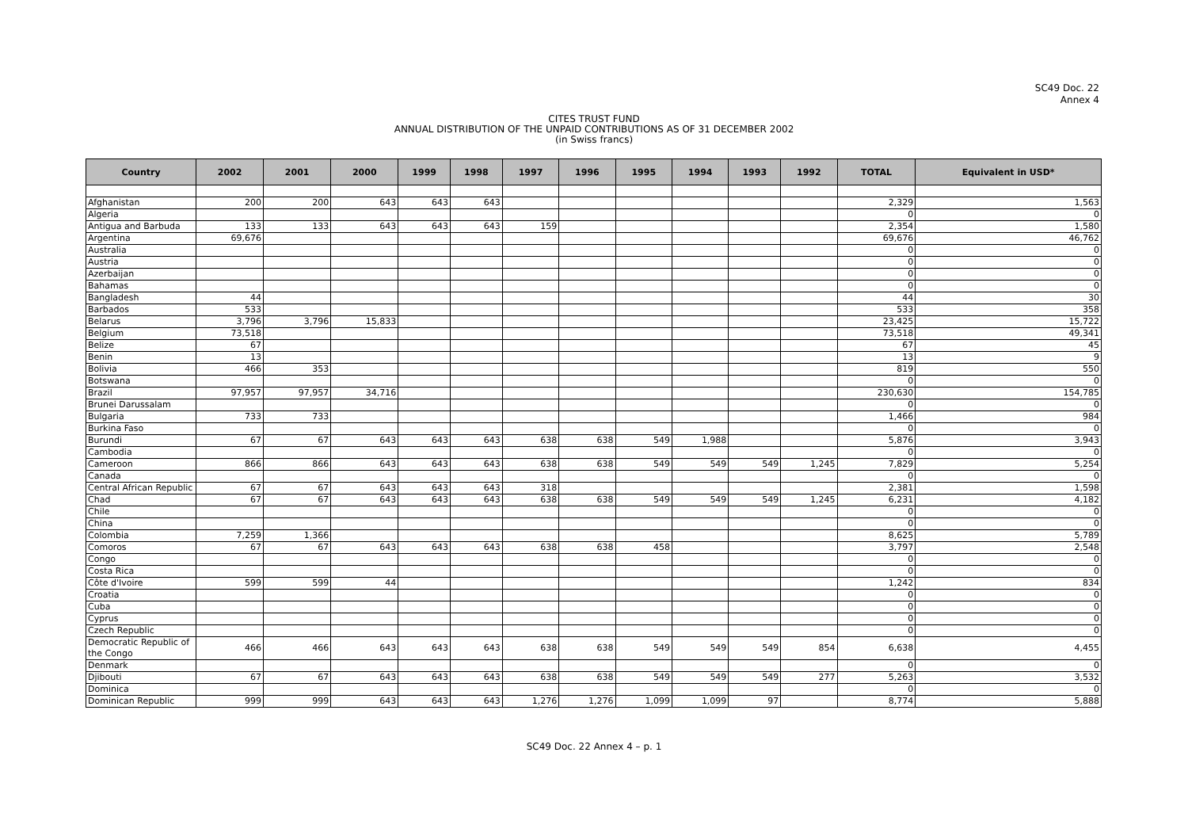SC49 Doc. 22
Annex 4
CITES TRUST FUND
ANNUAL DISTRIBUTION OF THE UNPAID CONTRIBUTIONS AS OF 31 DECEMBER 2002
(in Swiss francs)
| Country | 2002 | 2001 | 2000 | 1999 | 1998 | 1997 | 1996 | 1995 | 1994 | 1993 | 1992 | TOTAL | Equivalent in USD* |
| --- | --- | --- | --- | --- | --- | --- | --- | --- | --- | --- | --- | --- | --- |
| Afghanistan | 200 | 200 | 643 | 643 | 643 | | | | | | | 2,329 | 1,563 |
| Algeria | | | | | | | | | | | | 0 | 0 |
| Antigua and Barbuda | 133 | 133 | 643 | 643 | 643 | 159 | | | | | | 2,354 | 1,580 |
| Argentina | 69,676 | | | | | | | | | | | 69,676 | 46,762 |
| Australia | | | | | | | | | | | | 0 | 0 |
| Austria | | | | | | | | | | | | 0 | 0 |
| Azerbaijan | | | | | | | | | | | | 0 | 0 |
| Bahamas | | | | | | | | | | | | 0 | 0 |
| Bangladesh | 44 | | | | | | | | | | | 44 | 30 |
| Barbados | 533 | | | | | | | | | | | 533 | 358 |
| Belarus | 3,796 | 3,796 | 15,833 | | | | | | | | | 23,425 | 15,722 |
| Belgium | 73,518 | | | | | | | | | | | 73,518 | 49,341 |
| Belize | 67 | | | | | | | | | | | 67 | 45 |
| Benin | 13 | | | | | | | | | | | 13 | 9 |
| Bolivia | 466 | 353 | | | | | | | | | | 819 | 550 |
| Botswana | | | | | | | | | | | | 0 | 0 |
| Brazil | 97,957 | 97,957 | 34,716 | | | | | | | | | 230,630 | 154,785 |
| Brunei Darussalam | | | | | | | | | | | | 0 | 0 |
| Bulgaria | 733 | 733 | | | | | | | | | | 1,466 | 984 |
| Burkina Faso | | | | | | | | | | | | 0 | 0 |
| Burundi | 67 | 67 | 643 | 643 | 643 | 638 | 638 | 549 | 1,988 | | | 5,876 | 3,943 |
| Cambodia | | | | | | | | | | | | 0 | 0 |
| Cameroon | 866 | 866 | 643 | 643 | 643 | 638 | 638 | 549 | 549 | 549 | 1,245 | 7,829 | 5,254 |
| Canada | | | | | | | | | | | | 0 | 0 |
| Central African Republic | 67 | 67 | 643 | 643 | 643 | 318 | | | | | | 2,381 | 1,598 |
| Chad | 67 | 67 | 643 | 643 | 643 | 638 | 638 | 549 | 549 | 549 | 1,245 | 6,231 | 4,182 |
| Chile | | | | | | | | | | | | 0 | 0 |
| China | | | | | | | | | | | | 0 | 0 |
| Colombia | 7,259 | 1,366 | | | | | | | | | | 8,625 | 5,789 |
| Comoros | 67 | 67 | 643 | 643 | 643 | 638 | 638 | 458 | | | | 3,797 | 2,548 |
| Congo | | | | | | | | | | | | 0 | 0 |
| Costa Rica | | | | | | | | | | | | 0 | 0 |
| Côte d'Ivoire | 599 | 599 | 44 | | | | | | | | | 1,242 | 834 |
| Croatia | | | | | | | | | | | | 0 | 0 |
| Cuba | | | | | | | | | | | | 0 | 0 |
| Cyprus | | | | | | | | | | | | 0 | 0 |
| Czech Republic | | | | | | | | | | | | 0 | 0 |
| Democratic Republic of the Congo | 466 | 466 | 643 | 643 | 643 | 638 | 638 | 549 | 549 | 549 | 854 | 6,638 | 4,455 |
| Denmark | | | | | | | | | | | | 0 | 0 |
| Djibouti | 67 | 67 | 643 | 643 | 643 | 638 | 638 | 549 | 549 | 549 | 277 | 5,263 | 3,532 |
| Dominica | | | | | | | | | | | | 0 | 0 |
| Dominican Republic | 999 | 999 | 643 | 643 | 643 | 1,276 | 1,276 | 1,099 | 1,099 | 97 | | 8,774 | 5,888 |
SC49 Doc. 22 Annex 4 – p. 1